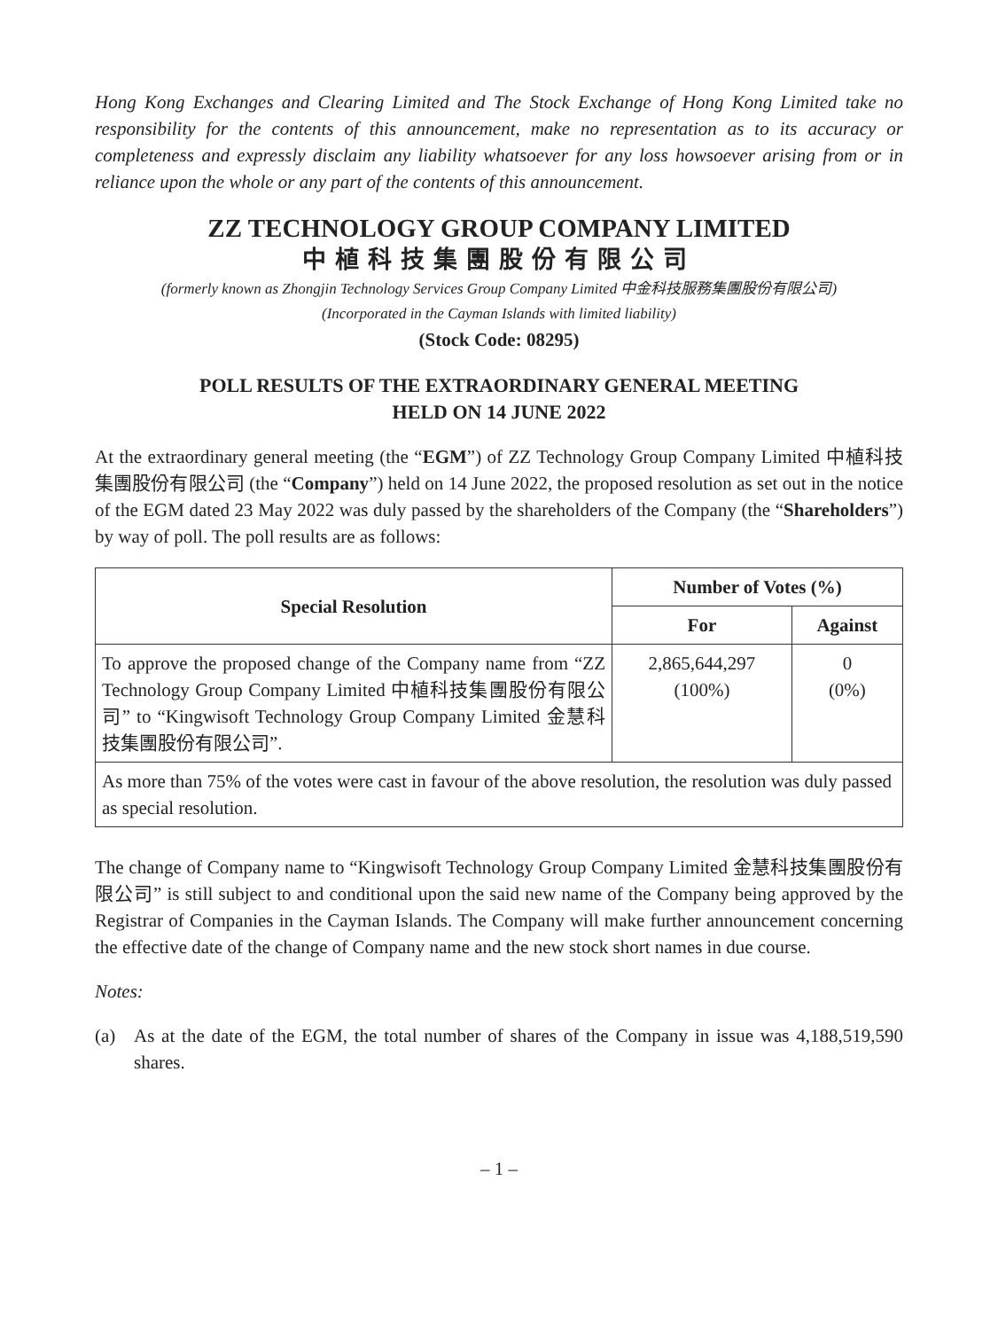Hong Kong Exchanges and Clearing Limited and The Stock Exchange of Hong Kong Limited take no responsibility for the contents of this announcement, make no representation as to its accuracy or completeness and expressly disclaim any liability whatsoever for any loss howsoever arising from or in reliance upon the whole or any part of the contents of this announcement.
ZZ TECHNOLOGY GROUP COMPANY LIMITED
中植科技集團股份有限公司
(formerly known as Zhongjin Technology Services Group Company Limited 中金科技服務集團股份有限公司)
(Incorporated in the Cayman Islands with limited liability)
(Stock Code: 08295)
POLL RESULTS OF THE EXTRAORDINARY GENERAL MEETING
HELD ON 14 JUNE 2022
At the extraordinary general meeting (the “EGM”) of ZZ Technology Group Company Limited 中植科技集團股份有限公司 (the “Company”) held on 14 June 2022, the proposed resolution as set out in the notice of the EGM dated 23 May 2022 was duly passed by the shareholders of the Company (the “Shareholders”) by way of poll. The poll results are as follows:
| Special Resolution | Number of Votes (%) | |
| --- | --- | --- |
| | For | Against |
| To approve the proposed change of the Company name from “ZZ Technology Group Company Limited 中植科技集團股份有限公司” to “Kingwisoft Technology Group Company Limited 金慧科技集團股份有限公司”. | 2,865,644,297 (100%) | 0 (0%) |
| As more than 75% of the votes were cast in favour of the above resolution, the resolution was duly passed as special resolution. | | |
The change of Company name to “Kingwisoft Technology Group Company Limited 金慧科技集團股份有限公司” is still subject to and conditional upon the said new name of the Company being approved by the Registrar of Companies in the Cayman Islands. The Company will make further announcement concerning the effective date of the change of Company name and the new stock short names in due course.
Notes:
(a) As at the date of the EGM, the total number of shares of the Company in issue was 4,188,519,590 shares.
– 1 –